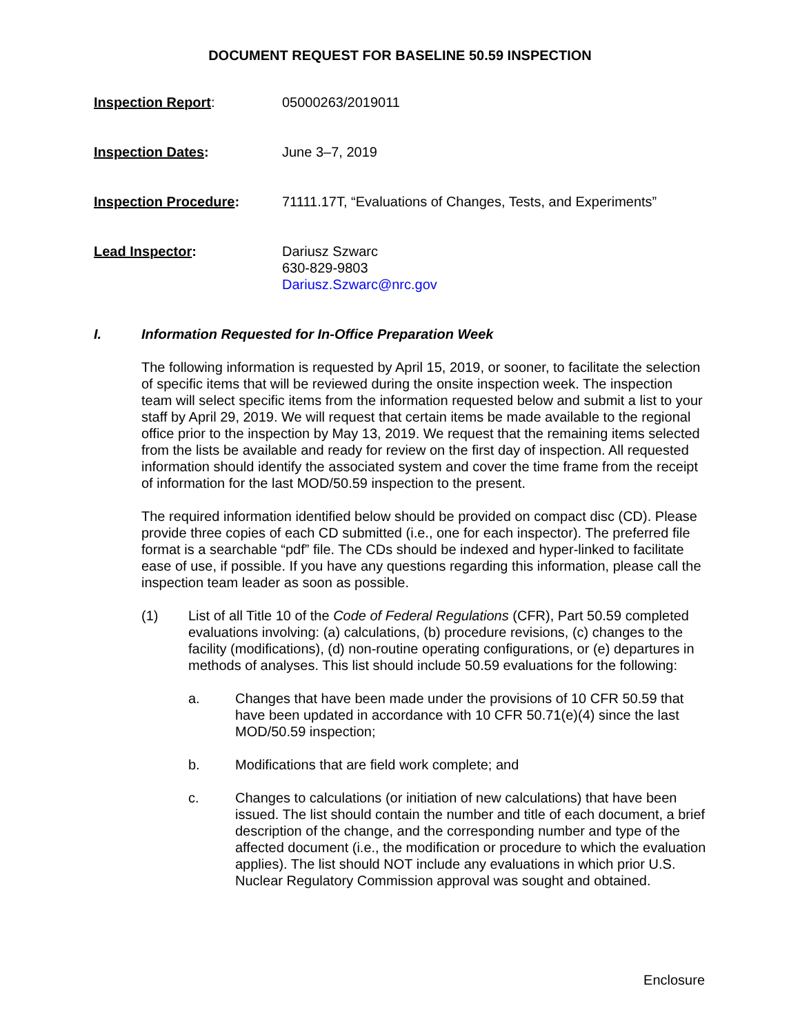DOCUMENT REQUEST FOR BASELINE 50.59 INSPECTION
Inspection Report: 05000263/2019011
Inspection Dates: June 3–7, 2019
Inspection Procedure: 71111.17T, “Evaluations of Changes, Tests, and Experiments”
Lead Inspector: Dariusz Szwarc
630-829-9803
Dariusz.Szwarc@nrc.gov
I. Information Requested for In-Office Preparation Week
The following information is requested by April 15, 2019, or sooner, to facilitate the selection of specific items that will be reviewed during the onsite inspection week. The inspection team will select specific items from the information requested below and submit a list to your staff by April 29, 2019. We will request that certain items be made available to the regional office prior to the inspection by May 13, 2019. We request that the remaining items selected from the lists be available and ready for review on the first day of inspection. All requested information should identify the associated system and cover the time frame from the receipt of information for the last MOD/50.59 inspection to the present.
The required information identified below should be provided on compact disc (CD). Please provide three copies of each CD submitted (i.e., one for each inspector). The preferred file format is a searchable “pdf” file. The CDs should be indexed and hyper-linked to facilitate ease of use, if possible. If you have any questions regarding this information, please call the inspection team leader as soon as possible.
(1) List of all Title 10 of the Code of Federal Regulations (CFR), Part 50.59 completed evaluations involving: (a) calculations, (b) procedure revisions, (c) changes to the facility (modifications), (d) non-routine operating configurations, or (e) departures in methods of analyses. This list should include 50.59 evaluations for the following:
a. Changes that have been made under the provisions of 10 CFR 50.59 that have been updated in accordance with 10 CFR 50.71(e)(4) since the last MOD/50.59 inspection;
b. Modifications that are field work complete; and
c. Changes to calculations (or initiation of new calculations) that have been issued. The list should contain the number and title of each document, a brief description of the change, and the corresponding number and type of the affected document (i.e., the modification or procedure to which the evaluation applies). The list should NOT include any evaluations in which prior U.S. Nuclear Regulatory Commission approval was sought and obtained.
Enclosure